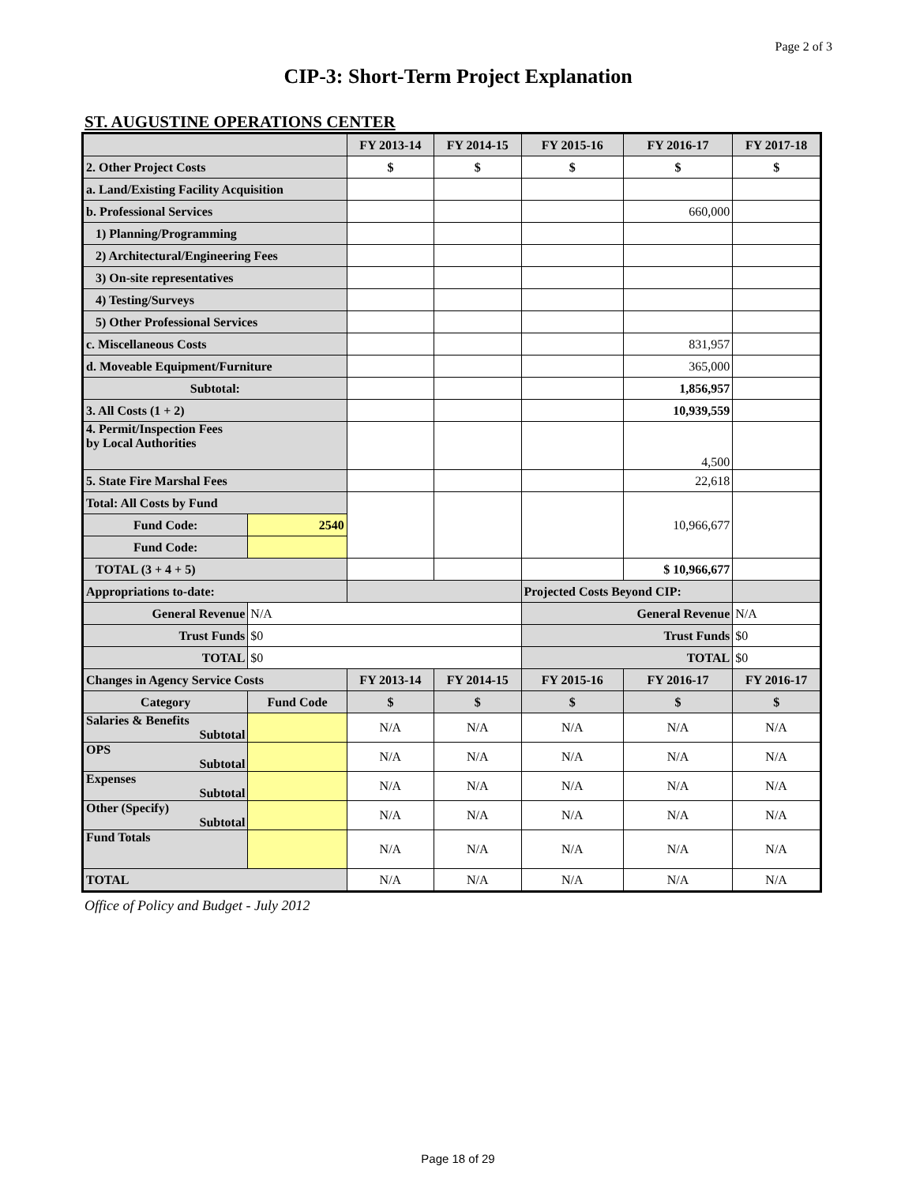Page 2 of 3
CIP-3: Short-Term Project Explanation
ST. AUGUSTINE OPERATIONS CENTER
| | | FY 2013-14 | FY 2014-15 | FY 2015-16 | FY 2016-17 | FY 2017-18 |
| --- | --- | --- | --- | --- | --- | --- |
| 2. Other Project Costs | | $ | $ | $ | $ | $ |
| a. Land/Existing Facility Acquisition | | | | | | |
| b. Professional Services | | | | | 660,000 | |
| 1) Planning/Programming | | | | | | |
| 2) Architectural/Engineering Fees | | | | | | |
| 3) On-site representatives | | | | | | |
| 4) Testing/Surveys | | | | | | |
| 5) Other Professional Services | | | | | | |
| c. Miscellaneous Costs | | | | | 831,957 | |
| d. Moveable Equipment/Furniture | | | | | 365,000 | |
| Subtotal: | | | | | 1,856,957 | |
| 3. All Costs (1 + 2) | | | | | 10,939,559 | |
| 4. Permit/Inspection Fees by Local Authorities | | | | | 4,500 | |
| 5. State Fire Marshal Fees | | | | | 22,618 | |
| Total: All Costs by Fund | | | | | 10,966,677 | |
| Fund Code: | 2540 | | | | | |
| Fund Code: | | | | | | |
| TOTAL (3 + 4 + 5) | | | | | $ 10,966,677 | |
| Appropriations to-date: | | | | Projected Costs Beyond CIP: | | |
| General Revenue | N/A | | | General Revenue | | N/A |
| Trust Funds | $0 | | | Trust Funds | | $0 |
| TOTAL | $0 | | | TOTAL | | $0 |
| Changes in Agency Service Costs | | FY 2013-14 | FY 2014-15 | FY 2015-16 | FY 2016-17 | FY 2016-17 |
| Category | Fund Code | $ | $ | $ | $ | $ |
| Salaries & Benefits Subtotal | | N/A | N/A | N/A | N/A | N/A |
| OPS Subtotal | | N/A | N/A | N/A | N/A | N/A |
| Expenses Subtotal | | N/A | N/A | N/A | N/A | N/A |
| Other (Specify) Subtotal | | N/A | N/A | N/A | N/A | N/A |
| Fund Totals | | N/A | N/A | N/A | N/A | N/A |
| TOTAL | | N/A | N/A | N/A | N/A | N/A |
Office of Policy and Budget - July 2012
Page 18 of 29